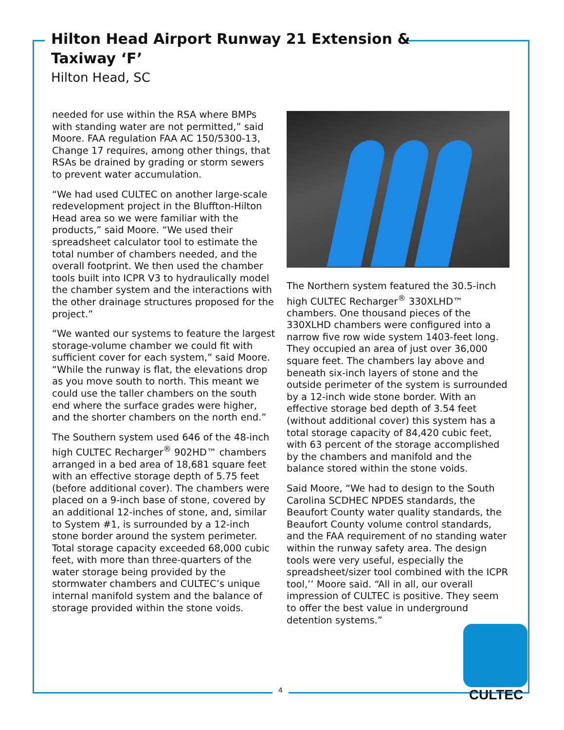Hilton Head Airport Runway 21 Extension & Taxiway ‘F’
Hilton Head, SC
needed for use within the RSA where BMPs with standing water are not permitted,” said Moore. FAA regulation FAA AC 150/5300-13, Change 17 requires, among other things, that RSAs be drained by grading or storm sewers to prevent water accumulation.
“We had used CULTEC on another large-scale redevelopment project in the Bluffton-Hilton Head area so we were familiar with the products,” said Moore. “We used their spreadsheet calculator tool to estimate the total number of chambers needed, and the overall footprint. We then used the chamber tools built into ICPR V3 to hydraulically model the chamber system and the interactions with the other drainage structures proposed for the project.”
“We wanted our systems to feature the largest storage-volume chamber we could fit with sufficient cover for each system,” said Moore. “While the runway is flat, the elevations drop as you move south to north. This meant we could use the taller chambers on the south end where the surface grades were higher, and the shorter chambers on the north end.”
The Southern system used 646 of the 48-inch high CULTEC Recharger<sup>®</sup> 902HD™ chambers arranged in a bed area of 18,681 square feet with an effective storage depth of 5.75 feet (before additional cover). The chambers were placed on a 9-inch base of stone, covered by an additional 12-inches of stone, and, similar to System #1, is surrounded by a 12-inch stone border around the system perimeter. Total storage capacity exceeded 68,000 cubic feet, with more than three-quarters of the water storage being provided by the stormwater chambers and CULTEC’s unique internal manifold system and the balance of storage provided within the stone voids.
The Northern system featured the 30.5-inch high CULTEC Recharger<sup>®</sup> 330XLHD™ chambers. One thousand pieces of the 330XLHD chambers were configured into a narrow five row wide system 1403-feet long. They occupied an area of just over 36,000 square feet. The chambers lay above and beneath six-inch layers of stone and the outside perimeter of the system is surrounded by a 12-inch wide stone border. With an effective storage bed depth of 3.54 feet (without additional cover) this system has a total storage capacity of 84,420 cubic feet, with 63 percent of the storage accomplished by the chambers and manifold and the balance stored within the stone voids.
Said Moore, “We had to design to the South Carolina SCDHEC NPDES standards, the Beaufort County water quality standards, the Beaufort County volume control standards, and the FAA requirement of no standing water within the runway safety area. The design tools were very useful, especially the spreadsheet/sizer tool combined with the ICPR tool,’’ Moore said. “All in all, our overall impression of CULTEC is positive. They seem to offer the best value in underground detention systems.”
4
CULTEC